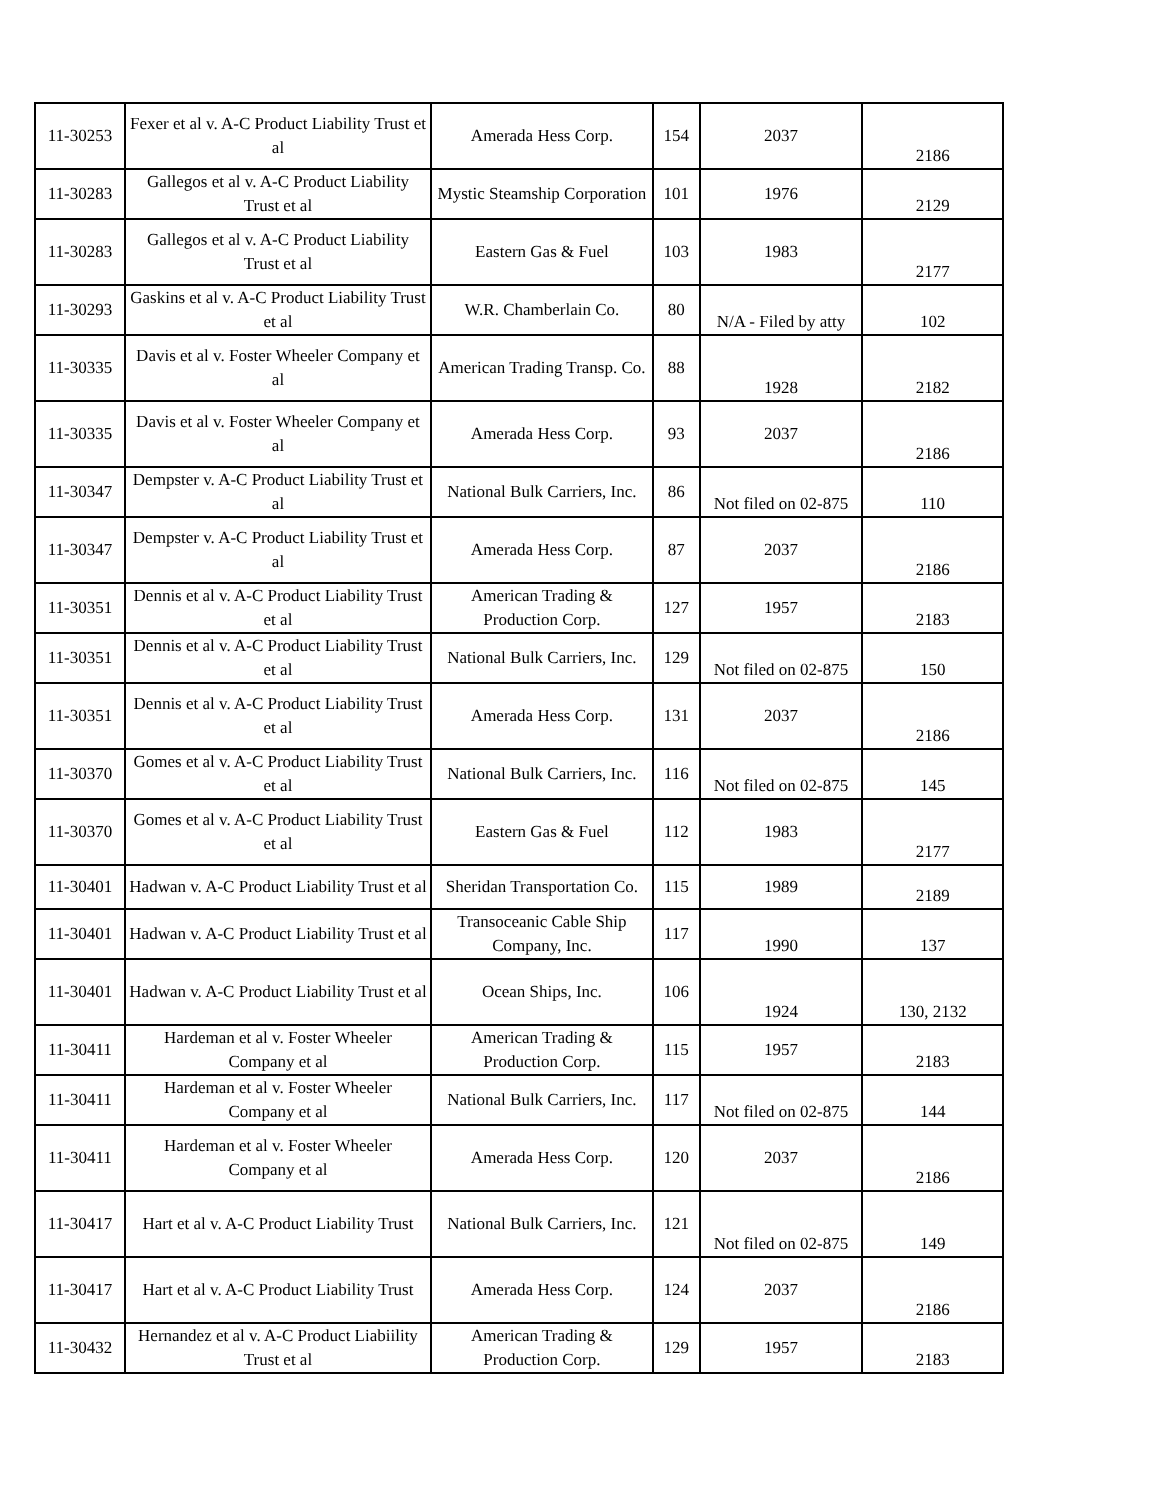| 11-30253 | Fexer et al v. A-C Product Liability Trust et al | Amerada Hess Corp. | 154 | 2037 | 2186 |
| 11-30283 | Gallegos et al v. A-C Product Liability Trust et al | Mystic Steamship Corporation | 101 | 1976 | 2129 |
| 11-30283 | Gallegos et al v. A-C Product Liability Trust et al | Eastern Gas & Fuel | 103 | 1983 | 2177 |
| 11-30293 | Gaskins et al v. A-C Product Liability Trust et al | W.R. Chamberlain Co. | 80 | N/A - Filed by atty | 102 |
| 11-30335 | Davis et al v. Foster Wheeler Company et al | American Trading Transp. Co. | 88 | 1928 | 2182 |
| 11-30335 | Davis et al v. Foster Wheeler Company et al | Amerada Hess Corp. | 93 | 2037 | 2186 |
| 11-30347 | Dempster v. A-C Product Liability Trust et al | National Bulk Carriers, Inc. | 86 | Not filed on 02-875 | 110 |
| 11-30347 | Dempster v. A-C Product Liability Trust et al | Amerada Hess Corp. | 87 | 2037 | 2186 |
| 11-30351 | Dennis et al v. A-C Product Liability Trust et al | American Trading & Production Corp. | 127 | 1957 | 2183 |
| 11-30351 | Dennis et al v. A-C Product Liability Trust et al | National Bulk Carriers, Inc. | 129 | Not filed on 02-875 | 150 |
| 11-30351 | Dennis et al v. A-C Product Liability Trust et al | Amerada Hess Corp. | 131 | 2037 | 2186 |
| 11-30370 | Gomes et al v. A-C Product Liability Trust et al | National Bulk Carriers, Inc. | 116 | Not filed on 02-875 | 145 |
| 11-30370 | Gomes et al v. A-C Product Liability Trust et al | Eastern Gas & Fuel | 112 | 1983 | 2177 |
| 11-30401 | Hadwan v. A-C Product Liability Trust et al | Sheridan Transportation Co. | 115 | 1989 | 2189 |
| 11-30401 | Hadwan v. A-C Product Liability Trust et al | Transoceanic Cable Ship Company, Inc. | 117 | 1990 | 137 |
| 11-30401 | Hadwan v. A-C Product Liability Trust et al | Ocean Ships, Inc. | 106 | 1924 | 130, 2132 |
| 11-30411 | Hardeman et al v. Foster Wheeler Company et al | American Trading & Production Corp. | 115 | 1957 | 2183 |
| 11-30411 | Hardeman et al v. Foster Wheeler Company et al | National Bulk Carriers, Inc. | 117 | Not filed on 02-875 | 144 |
| 11-30411 | Hardeman et al v. Foster Wheeler Company et al | Amerada Hess Corp. | 120 | 2037 | 2186 |
| 11-30417 | Hart et al v. A-C Product Liability Trust | National Bulk Carriers, Inc. | 121 | Not filed on 02-875 | 149 |
| 11-30417 | Hart et al v. A-C Product Liability Trust | Amerada Hess Corp. | 124 | 2037 | 2186 |
| 11-30432 | Hernandez et al v. A-C Product Liabiility Trust et al | American Trading & Production Corp. | 129 | 1957 | 2183 |